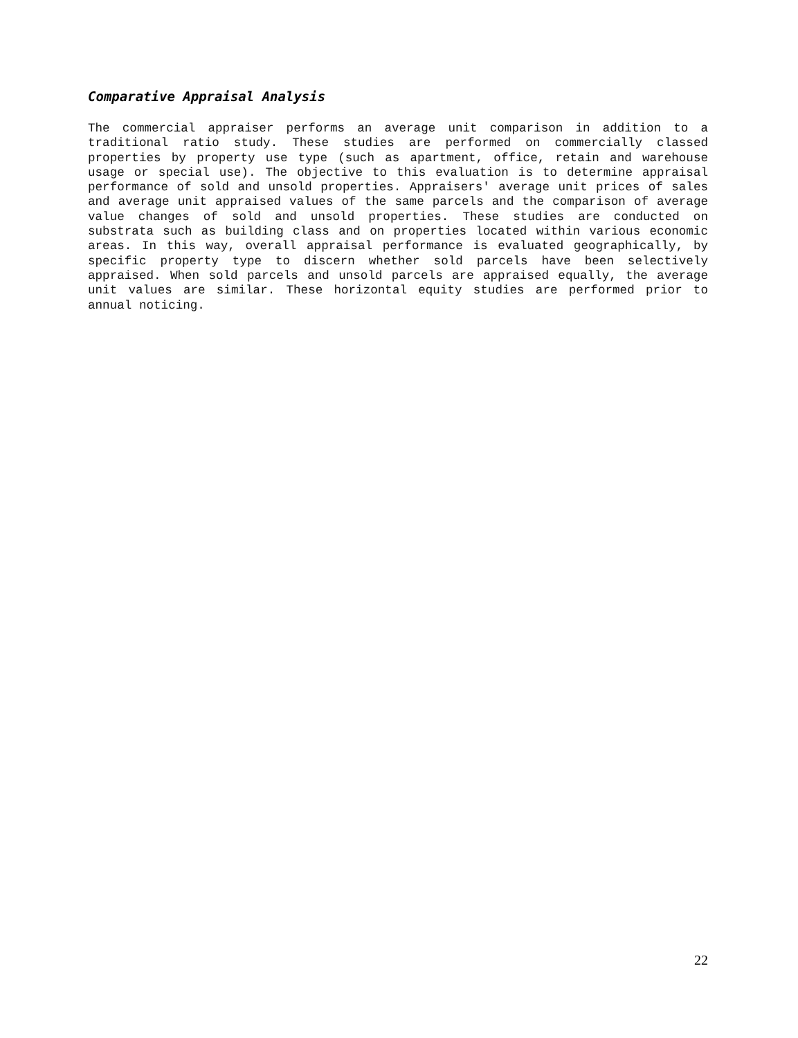Comparative Appraisal Analysis
The commercial appraiser performs an average unit comparison in addition to a traditional ratio study. These studies are performed on commercially classed properties by property use type (such as apartment, office, retain and warehouse usage or special use). The objective to this evaluation is to determine appraisal performance of sold and unsold properties. Appraisers' average unit prices of sales and average unit appraised values of the same parcels and the comparison of average value changes of sold and unsold properties. These studies are conducted on substrata such as building class and on properties located within various economic areas. In this way, overall appraisal performance is evaluated geographically, by specific property type to discern whether sold parcels have been selectively appraised. When sold parcels and unsold parcels are appraised equally, the average unit values are similar. These horizontal equity studies are performed prior to annual noticing.
22